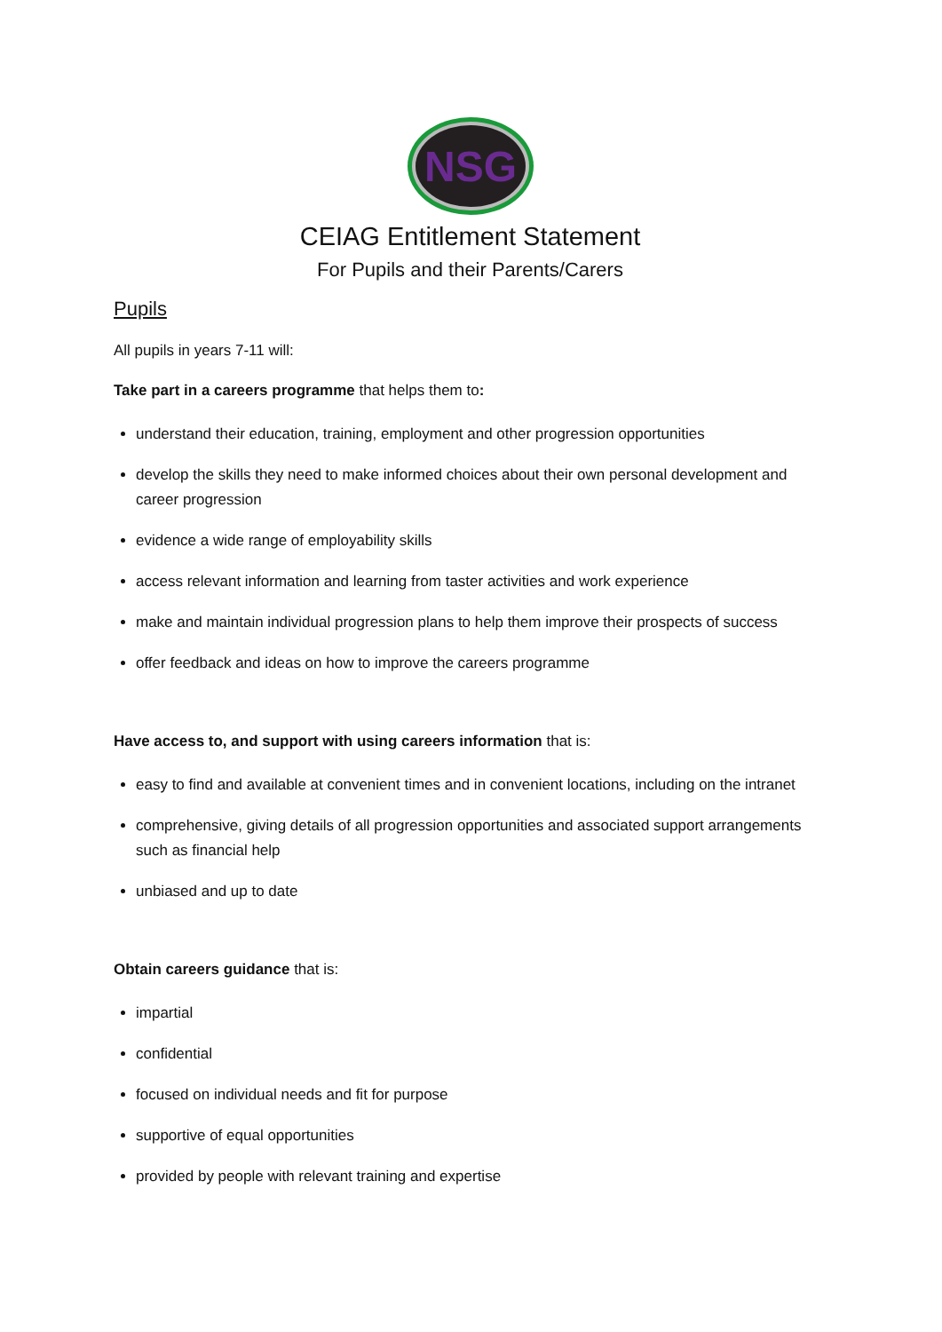NSG
CEIAG Entitlement Statement
For Pupils and their Parents/Carers
Pupils
All pupils in years 7-11 will:
Take part in a careers programme that helps them to:
understand their education, training, employment and other progression opportunities
develop the skills they need to make informed choices about their own personal development and career progression
evidence a wide range of employability skills
access relevant information and learning from taster activities and work experience
make and maintain individual progression plans to help them improve their prospects of success
offer feedback and ideas on how to improve the careers programme
Have access to, and support with using careers information that is:
easy to find and available at convenient times and in convenient locations, including on the intranet
comprehensive, giving details of all progression opportunities and associated support arrangements such as financial help
unbiased and up to date
Obtain careers guidance that is:
impartial
confidential
focused on individual needs and fit for purpose
supportive of equal opportunities
provided by people with relevant training and expertise